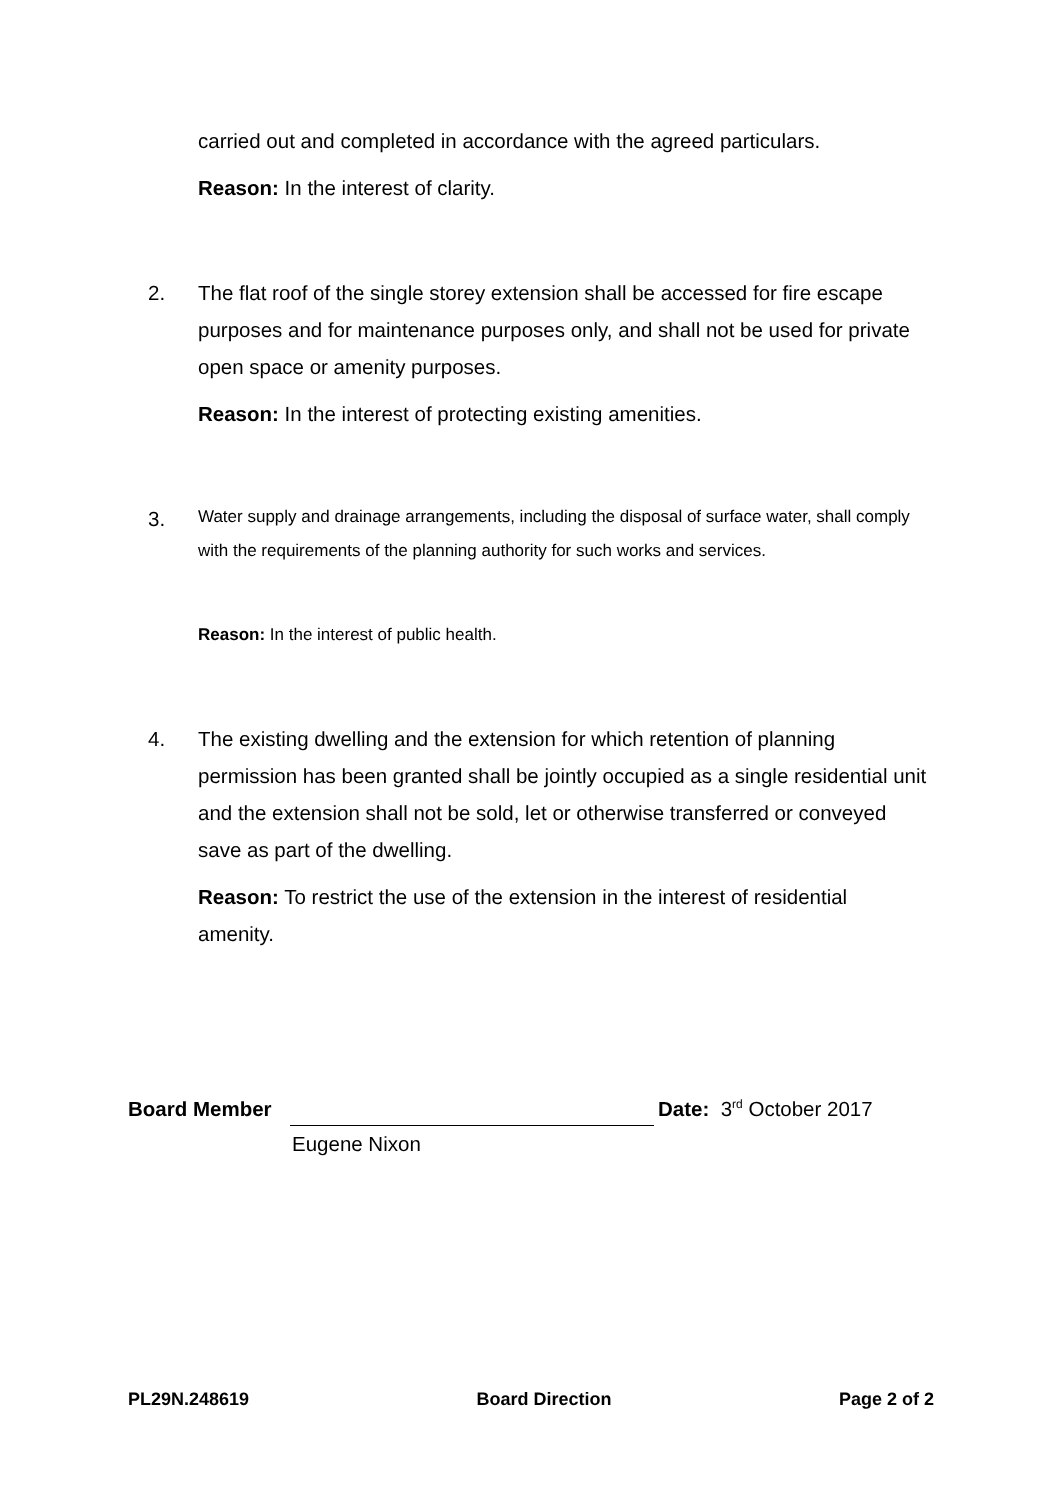carried out and completed in accordance with the agreed particulars.
Reason: In the interest of clarity.
2. The flat roof of the single storey extension shall be accessed for fire escape purposes and for maintenance purposes only, and shall not be used for private open space or amenity purposes.
Reason: In the interest of protecting existing amenities.
3.
Water supply and drainage arrangements, including the disposal of surface water, shall comply with the requirements of the planning authority for such works and services.
Reason: In the interest of public health.
4. The existing dwelling and the extension for which retention of planning permission has been granted shall be jointly occupied as a single residential unit and the extension shall not be sold, let or otherwise transferred or conveyed save as part of the dwelling.
Reason: To restrict the use of the extension in the interest of residential amenity.
Board Member Date: 3<sup>rd</sup> October 2017
Eugene Nixon
PL29N.248619 Board Direction Page 2 of 2